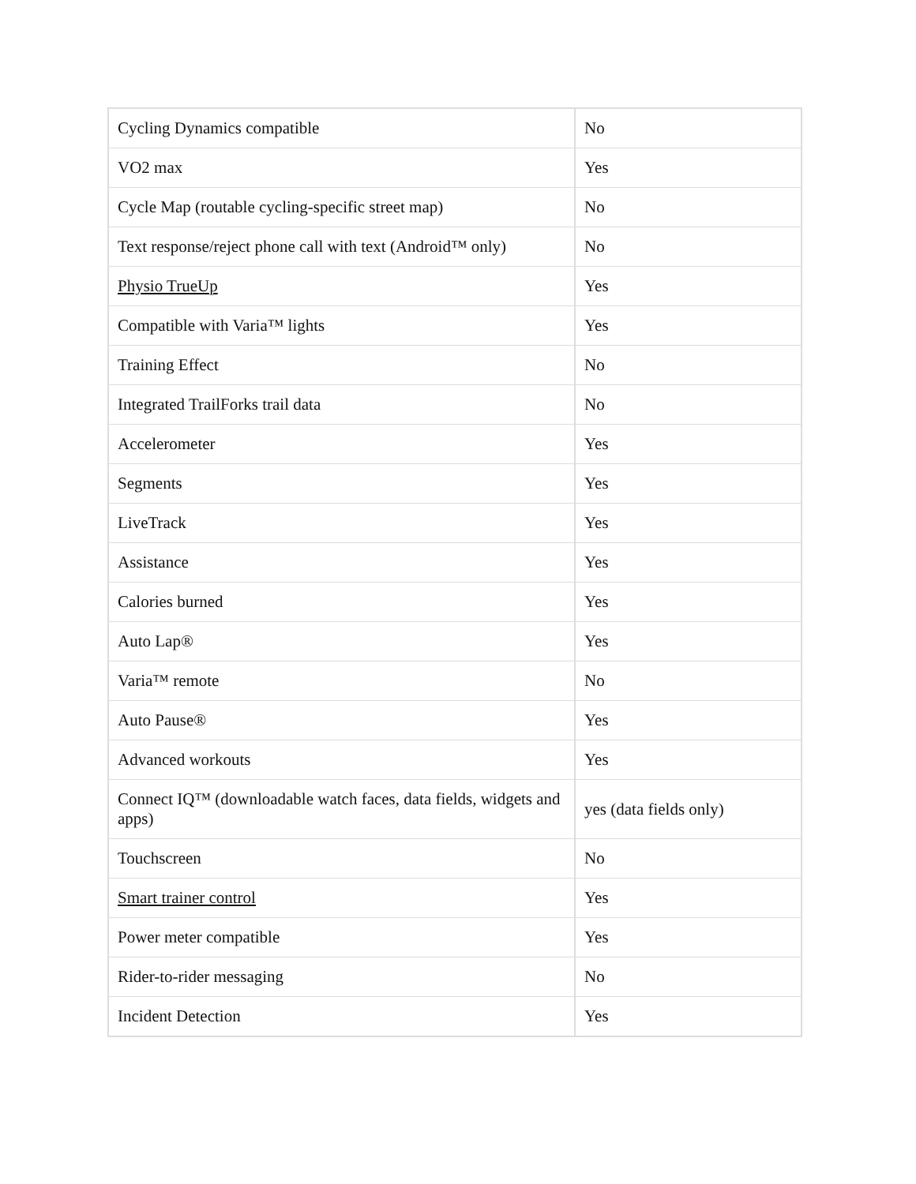| Cycling Dynamics compatible | No |
| VO2 max | Yes |
| Cycle Map (routable cycling-specific street map) | No |
| Text response/reject phone call with text (Android™ only) | No |
| Physio TrueUp | Yes |
| Compatible with Varia™ lights | Yes |
| Training Effect | No |
| Integrated TrailForks trail data | No |
| Accelerometer | Yes |
| Segments | Yes |
| LiveTrack | Yes |
| Assistance | Yes |
| Calories burned | Yes |
| Auto Lap® | Yes |
| Varia™ remote | No |
| Auto Pause® | Yes |
| Advanced workouts | Yes |
| Connect IQ™ (downloadable watch faces, data fields, widgets and apps) | yes (data fields only) |
| Touchscreen | No |
| Smart trainer control | Yes |
| Power meter compatible | Yes |
| Rider-to-rider messaging | No |
| Incident Detection | Yes |